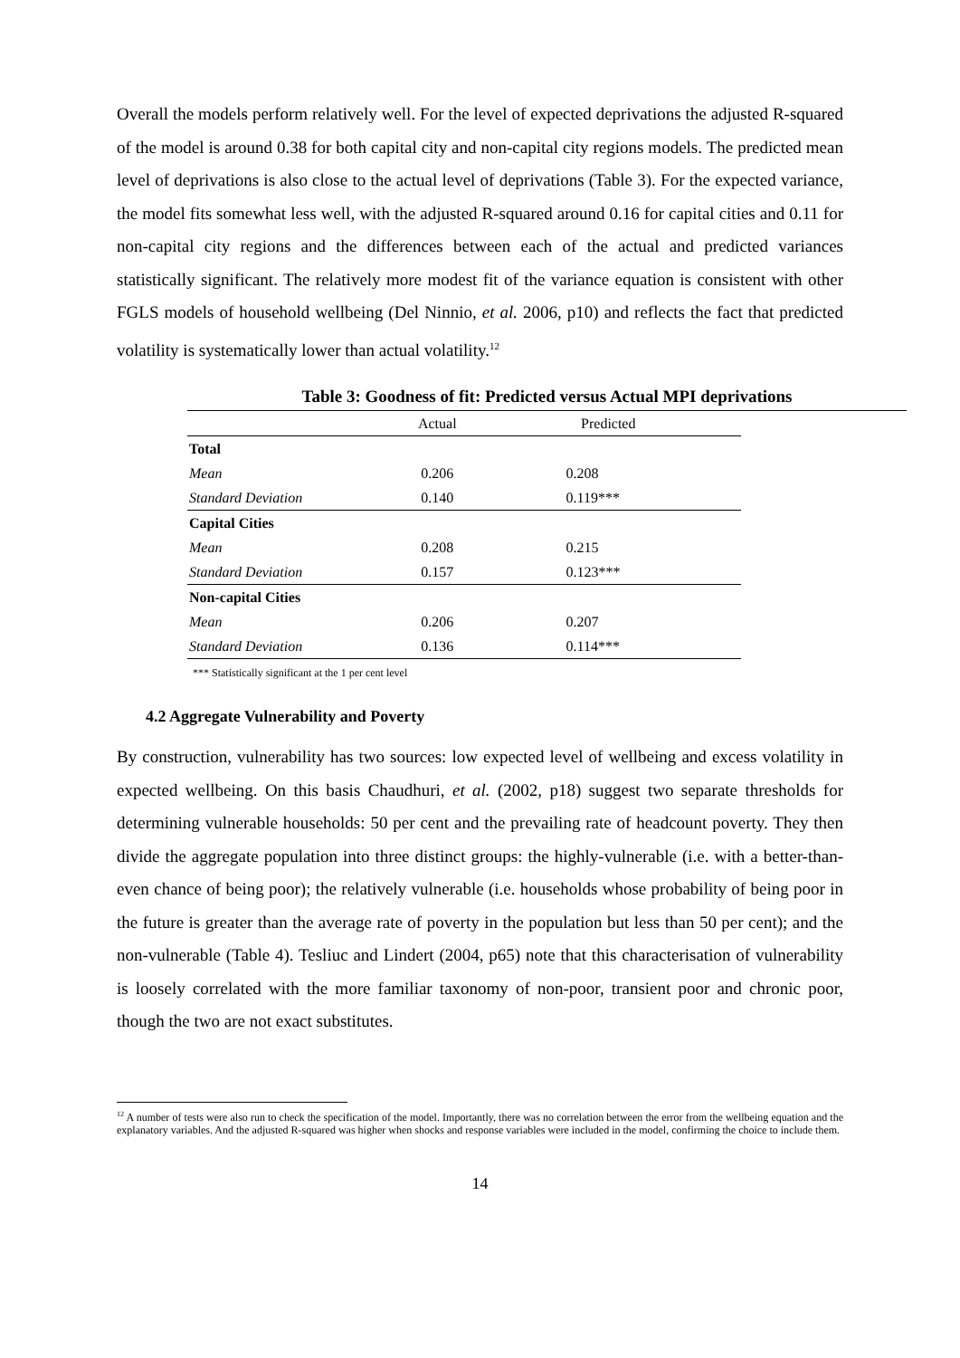Overall the models perform relatively well. For the level of expected deprivations the adjusted R-squared of the model is around 0.38 for both capital city and non-capital city regions models. The predicted mean level of deprivations is also close to the actual level of deprivations (Table 3). For the expected variance, the model fits somewhat less well, with the adjusted R-squared around 0.16 for capital cities and 0.11 for non-capital city regions and the differences between each of the actual and predicted variances statistically significant. The relatively more modest fit of the variance equation is consistent with other FGLS models of household wellbeing (Del Ninnio, et al. 2006, p10) and reflects the fact that predicted volatility is systematically lower than actual volatility.<sup>12</sup>
Table 3: Goodness of fit: Predicted versus Actual MPI deprivations
| | Actual | Predicted |
| Total | | |
| Mean | 0.206 | 0.208 |
| Standard Deviation | 0.140 | 0.119*** |
| Capital Cities | | |
| Mean | 0.208 | 0.215 |
| Standard Deviation | 0.157 | 0.123*** |
| Non-capital Cities | | |
| Mean | 0.206 | 0.207 |
| Standard Deviation | 0.136 | 0.114*** |
*** Statistically significant at the 1 per cent level
4.2 Aggregate Vulnerability and Poverty
By construction, vulnerability has two sources: low expected level of wellbeing and excess volatility in expected wellbeing. On this basis Chaudhuri, et al. (2002, p18) suggest two separate thresholds for determining vulnerable households: 50 per cent and the prevailing rate of headcount poverty. They then divide the aggregate population into three distinct groups: the highly-vulnerable (i.e. with a better-than-even chance of being poor); the relatively vulnerable (i.e. households whose probability of being poor in the future is greater than the average rate of poverty in the population but less than 50 per cent); and the non-vulnerable (Table 4). Tesliuc and Lindert (2004, p65) note that this characterisation of vulnerability is loosely correlated with the more familiar taxonomy of non-poor, transient poor and chronic poor, though the two are not exact substitutes.
<sup>12</sup> A number of tests were also run to check the specification of the model. Importantly, there was no correlation between the error from the wellbeing equation and the explanatory variables. And the adjusted R-squared was higher when shocks and response variables were included in the model, confirming the choice to include them.
14